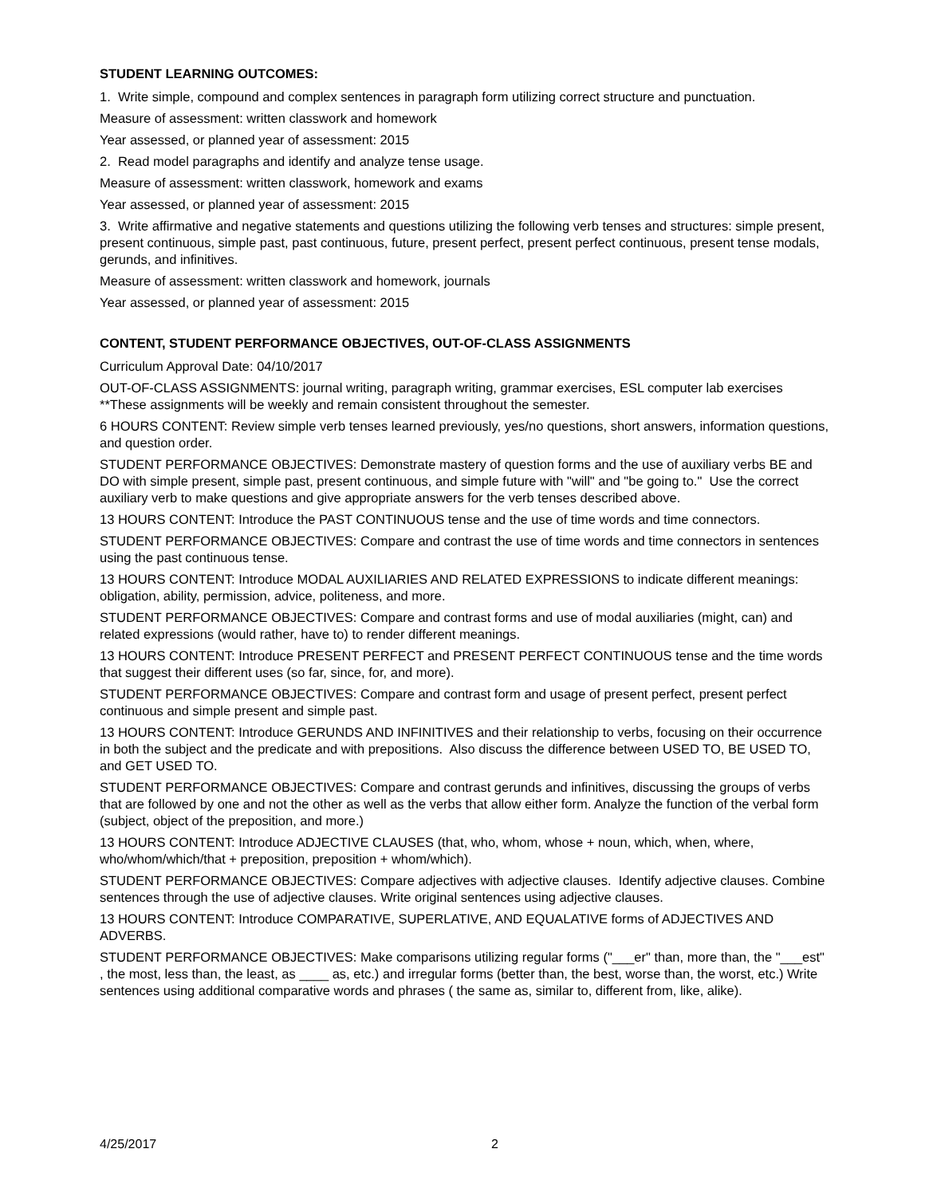STUDENT LEARNING OUTCOMES:
1. Write simple, compound and complex sentences in paragraph form utilizing correct structure and punctuation.
Measure of assessment: written classwork and homework
Year assessed, or planned year of assessment: 2015
2. Read model paragraphs and identify and analyze tense usage.
Measure of assessment: written classwork, homework and exams
Year assessed, or planned year of assessment: 2015
3. Write affirmative and negative statements and questions utilizing the following verb tenses and structures: simple present, present continuous, simple past, past continuous, future, present perfect, present perfect continuous, present tense modals, gerunds, and infinitives.
Measure of assessment: written classwork and homework, journals
Year assessed, or planned year of assessment: 2015
CONTENT, STUDENT PERFORMANCE OBJECTIVES, OUT-OF-CLASS ASSIGNMENTS
Curriculum Approval Date: 04/10/2017
OUT-OF-CLASS ASSIGNMENTS: journal writing, paragraph writing, grammar exercises, ESL computer lab exercises **These assignments will be weekly and remain consistent throughout the semester.
6 HOURS CONTENT: Review simple verb tenses learned previously, yes/no questions, short answers, information questions, and question order.
STUDENT PERFORMANCE OBJECTIVES: Demonstrate mastery of question forms and the use of auxiliary verbs BE and DO with simple present, simple past, present continuous, and simple future with "will" and "be going to." Use the correct auxiliary verb to make questions and give appropriate answers for the verb tenses described above.
13 HOURS CONTENT: Introduce the PAST CONTINUOUS tense and the use of time words and time connectors.
STUDENT PERFORMANCE OBJECTIVES: Compare and contrast the use of time words and time connectors in sentences using the past continuous tense.
13 HOURS CONTENT: Introduce MODAL AUXILIARIES AND RELATED EXPRESSIONS to indicate different meanings: obligation, ability, permission, advice, politeness, and more.
STUDENT PERFORMANCE OBJECTIVES: Compare and contrast forms and use of modal auxiliaries (might, can) and related expressions (would rather, have to) to render different meanings.
13 HOURS CONTENT: Introduce PRESENT PERFECT and PRESENT PERFECT CONTINUOUS tense and the time words that suggest their different uses (so far, since, for, and more).
STUDENT PERFORMANCE OBJECTIVES: Compare and contrast form and usage of present perfect, present perfect continuous and simple present and simple past.
13 HOURS CONTENT: Introduce GERUNDS AND INFINITIVES and their relationship to verbs, focusing on their occurrence in both the subject and the predicate and with prepositions. Also discuss the difference between USED TO, BE USED TO, and GET USED TO.
STUDENT PERFORMANCE OBJECTIVES: Compare and contrast gerunds and infinitives, discussing the groups of verbs that are followed by one and not the other as well as the verbs that allow either form. Analyze the function of the verbal form (subject, object of the preposition, and more.)
13 HOURS CONTENT: Introduce ADJECTIVE CLAUSES (that, who, whom, whose + noun, which, when, where, who/whom/which/that + preposition, preposition + whom/which).
STUDENT PERFORMANCE OBJECTIVES: Compare adjectives with adjective clauses. Identify adjective clauses. Combine sentences through the use of adjective clauses. Write original sentences using adjective clauses.
13 HOURS CONTENT: Introduce COMPARATIVE, SUPERLATIVE, AND EQUALATIVE forms of ADJECTIVES AND ADVERBS.
STUDENT PERFORMANCE OBJECTIVES: Make comparisons utilizing regular forms ("___er" than, more than, the "___est" , the most, less than, the least, as ____ as, etc.) and irregular forms (better than, the best, worse than, the worst, etc.) Write sentences using additional comparative words and phrases ( the same as, similar to, different from, like, alike).
4/25/2017 2